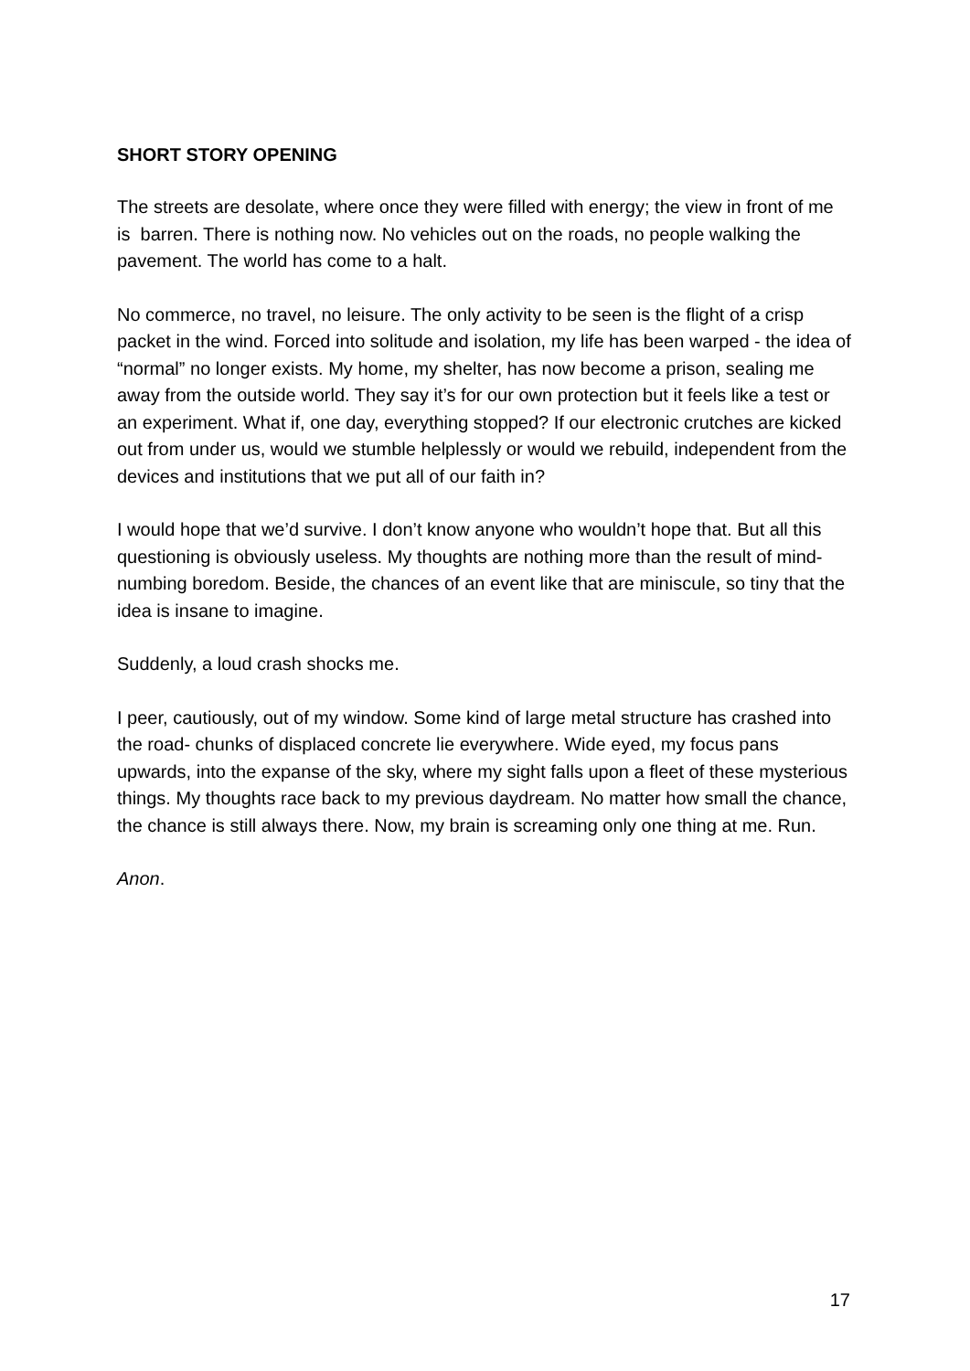SHORT STORY OPENING
The streets are desolate, where once they were filled with energy; the view in front of me is barren. There is nothing now. No vehicles out on the roads, no people walking the pavement. The world has come to a halt.
No commerce, no travel, no leisure. The only activity to be seen is the flight of a crisp packet in the wind. Forced into solitude and isolation, my life has been warped - the idea of “normal” no longer exists. My home, my shelter, has now become a prison, sealing me away from the outside world. They say it’s for our own protection but it feels like a test or an experiment. What if, one day, everything stopped? If our electronic crutches are kicked out from under us, would we stumble helplessly or would we rebuild, independent from the devices and institutions that we put all of our faith in?
I would hope that we’d survive. I don’t know anyone who wouldn’t hope that. But all this questioning is obviously useless. My thoughts are nothing more than the result of mind-numbing boredom. Beside, the chances of an event like that are miniscule, so tiny that the idea is insane to imagine.
Suddenly, a loud crash shocks me.
I peer, cautiously, out of my window. Some kind of large metal structure has crashed into the road- chunks of displaced concrete lie everywhere. Wide eyed, my focus pans upwards, into the expanse of the sky, where my sight falls upon a fleet of these mysterious things. My thoughts race back to my previous daydream. No matter how small the chance, the chance is still always there. Now, my brain is screaming only one thing at me. Run.
Anon.
17